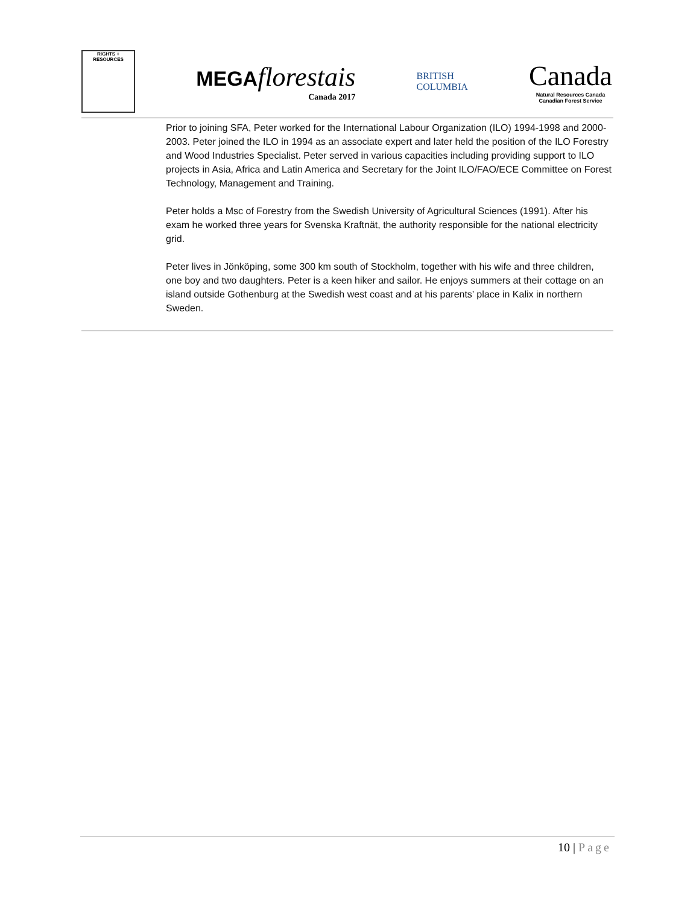RIGHTS + RESOURCES
MEGAflorestais
Canada 2017
BRITISH
COLUMBIA
Canada
Natural Resources Canada
Canadian Forest Service
Prior to joining SFA, Peter worked for the International Labour Organization (ILO) 1994-1998 and 2000-2003. Peter joined the ILO in 1994 as an associate expert and later held the position of the ILO Forestry and Wood Industries Specialist. Peter served in various capacities including providing support to ILO projects in Asia, Africa and Latin America and Secretary for the Joint ILO/FAO/ECE Committee on Forest Technology, Management and Training.
Peter holds a Msc of Forestry from the Swedish University of Agricultural Sciences (1991). After his exam he worked three years for Svenska Kraftnät, the authority responsible for the national electricity grid.
Peter lives in Jönköping, some 300 km south of Stockholm, together with his wife and three children, one boy and two daughters. Peter is a keen hiker and sailor. He enjoys summers at their cottage on an island outside Gothenburg at the Swedish west coast and at his parents’ place in Kalix in northern Sweden.
10 | Page